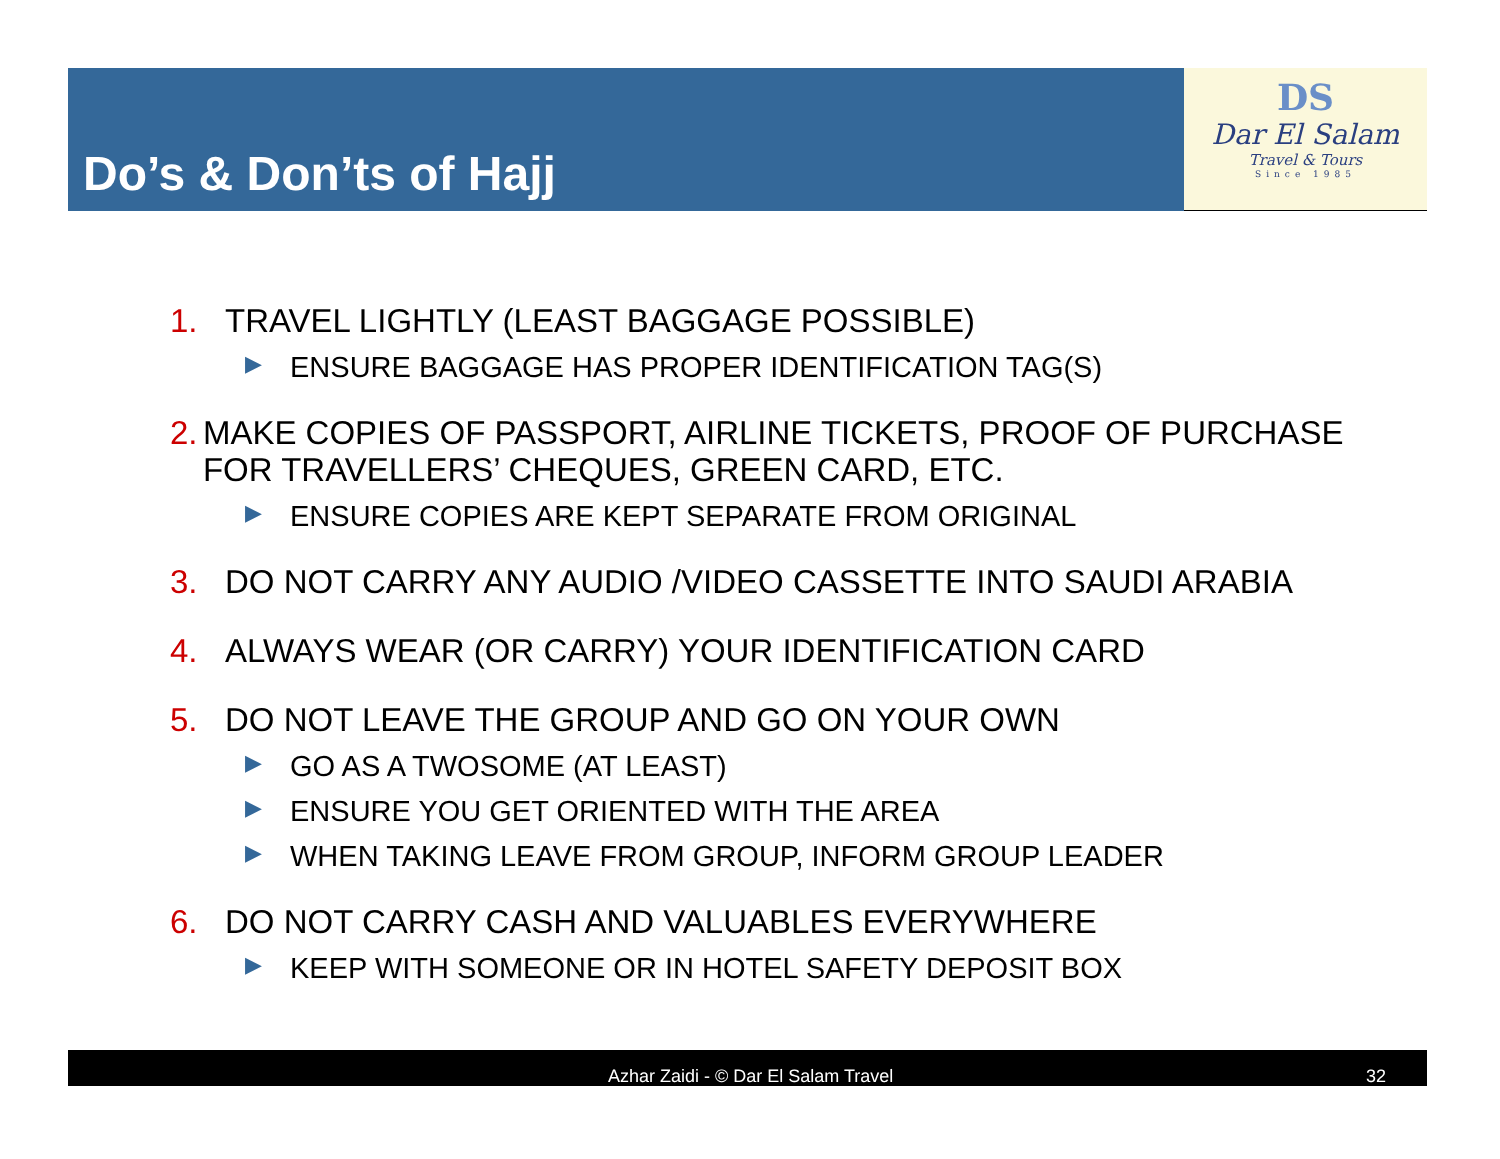Do’s & Don’ts of Hajj
DS
Dar El Salam
Travel & Tours
Since 1985
1. TRAVEL LIGHTLY (LEAST BAGGAGE POSSIBLE)
▶ ENSURE BAGGAGE HAS PROPER IDENTIFICATION TAG(S)
2. MAKE COPIES OF PASSPORT, AIRLINE TICKETS, PROOF OF PURCHASE FOR TRAVELLERS’ CHEQUES, GREEN CARD, ETC.
▶ ENSURE COPIES ARE KEPT SEPARATE FROM ORIGINAL
3. DO NOT CARRY ANY AUDIO /VIDEO CASSETTE INTO SAUDI ARABIA
4. ALWAYS WEAR (OR CARRY) YOUR IDENTIFICATION CARD
5. DO NOT LEAVE THE GROUP AND GO ON YOUR OWN
▶ GO AS A TWOSOME (AT LEAST)
▶ ENSURE YOU GET ORIENTED WITH THE AREA
▶ WHEN TAKING LEAVE FROM GROUP, INFORM GROUP LEADER
6. DO NOT CARRY CASH AND VALUABLES EVERYWHERE
▶ KEEP WITH SOMEONE OR IN HOTEL SAFETY DEPOSIT BOX
Azhar Zaidi - © Dar El Salam Travel 32